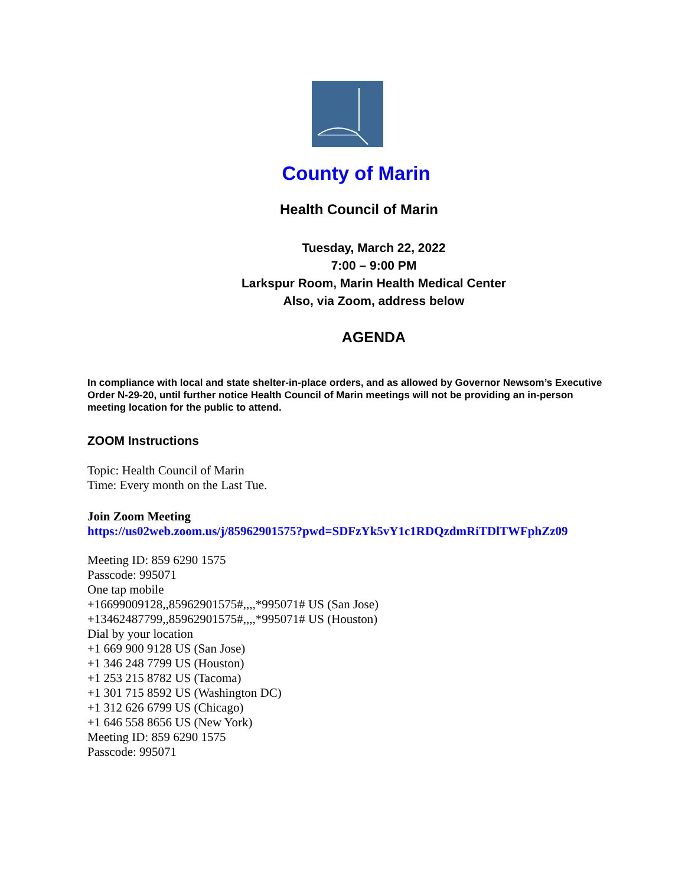County of Marin
Health Council of Marin
Tuesday, March 22, 2022
7:00 – 9:00 PM
Larkspur Room, Marin Health Medical Center
Also, via Zoom, address below
AGENDA
In compliance with local and state shelter-in-place orders, and as allowed by Governor Newsom’s Executive Order N-29-20, until further notice Health Council of Marin meetings will not be providing an in-person meeting location for the public to attend.
ZOOM Instructions
Topic: Health Council of Marin
Time: Every month on the Last Tue.
Join Zoom Meeting
https://us02web.zoom.us/j/85962901575?pwd=SDFzYk5vY1c1RDQzdmRiTDlTWFphZz09
Meeting ID: 859 6290 1575
Passcode: 995071
One tap mobile
+16699009128,,85962901575#,,,,*995071# US (San Jose)
+13462487799,,85962901575#,,,,*995071# US (Houston)
Dial by your location
+1 669 900 9128 US (San Jose)
+1 346 248 7799 US (Houston)
+1 253 215 8782 US (Tacoma)
+1 301 715 8592 US (Washington DC)
+1 312 626 6799 US (Chicago)
+1 646 558 8656 US (New York)
Meeting ID: 859 6290 1575
Passcode: 995071